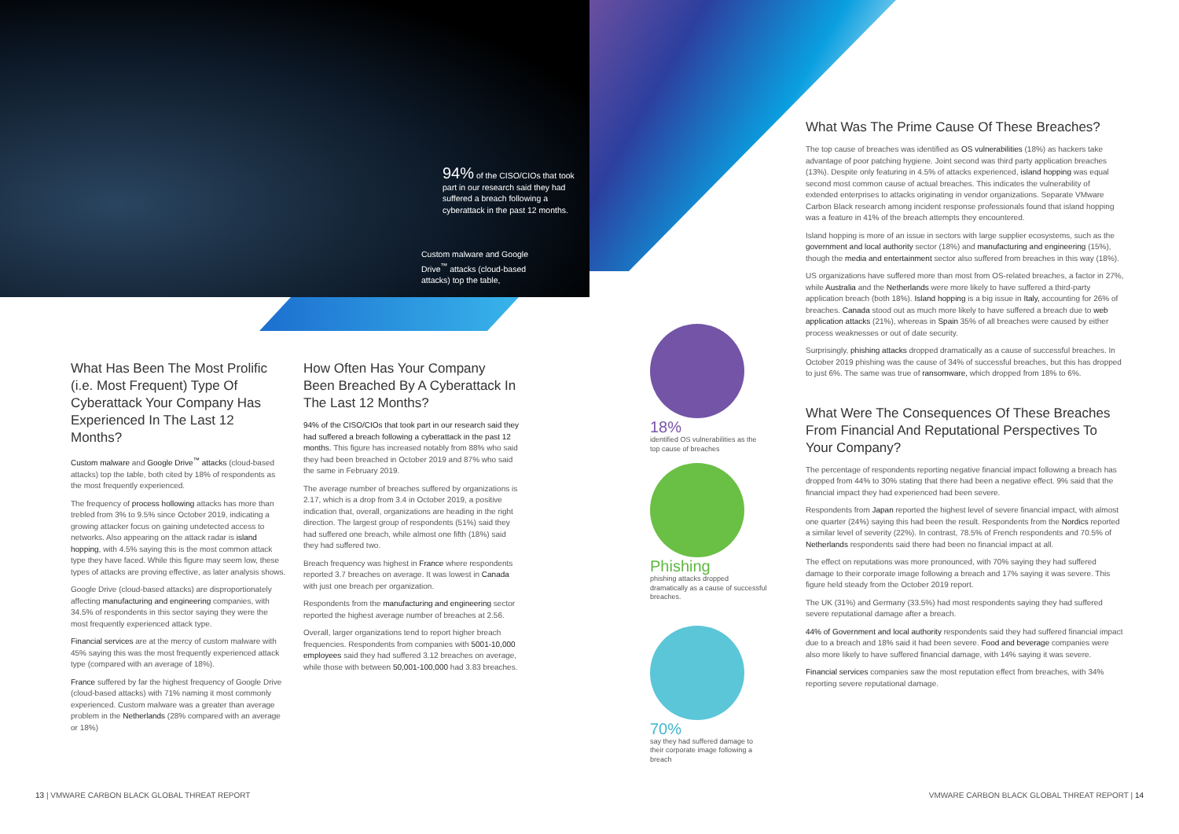94% of the CISO/CIOs that took part in our research said they had suffered a breach following a cyberattack in the past 12 months.
Custom malware and Google Drive<sup>™</sup> attacks (cloud-based attacks) top the table,
What Has Been The Most Prolific (i.e. Most Frequent) Type Of Cyberattack Your Company Has Experienced In The Last 12 Months?
Custom malware and Google Drive<sup>™</sup> attacks (cloud-based attacks) top the table, both cited by 18% of respondents as the most frequently experienced.
The frequency of process hollowing attacks has more than trebled from 3% to 9.5% since October 2019, indicating a growing attacker focus on gaining undetected access to networks. Also appearing on the attack radar is island hopping, with 4.5% saying this is the most common attack type they have faced. While this figure may seem low, these types of attacks are proving effective, as later analysis shows.
Google Drive (cloud-based attacks) are disproportionately affecting manufacturing and engineering companies, with 34.5% of respondents in this sector saying they were the most frequently experienced attack type.
Financial services are at the mercy of custom malware with 45% saying this was the most frequently experienced attack type (compared with an average of 18%).
France suffered by far the highest frequency of Google Drive (cloud-based attacks) with 71% naming it most commonly experienced. Custom malware was a greater than average problem in the Netherlands (28% compared with an average or 18%)
How Often Has Your Company Been Breached By A Cyberattack In The Last 12 Months?
94% of the CISO/CIOs that took part in our research said they had suffered a breach following a cyberattack in the past 12 months. This figure has increased notably from 88% who said they had been breached in October 2019 and 87% who said the same in February 2019.
The average number of breaches suffered by organizations is 2.17, which is a drop from 3.4 in October 2019, a positive indication that, overall, organizations are heading in the right direction. The largest group of respondents (51%) said they had suffered one breach, while almost one fifth (18%) said they had suffered two.
Breach frequency was highest in France where respondents reported 3.7 breaches on average. It was lowest in Canada with just one breach per organization.
Respondents from the manufacturing and engineering sector reported the highest average number of breaches at 2.56.
Overall, larger organizations tend to report higher breach frequencies. Respondents from companies with 5001-10,000 employees said they had suffered 3.12 breaches on average, while those with between 50,001-100,000 had 3.83 breaches.
18%
identified OS vulnerabilities as the top cause of breaches
Phishing
phishing attacks dropped dramatically as a cause of successful breaches.
70%
say they had suffered damage to their corporate image following a breach
What Was The Prime Cause Of These Breaches?
The top cause of breaches was identified as OS vulnerabilities (18%) as hackers take advantage of poor patching hygiene. Joint second was third party application breaches (13%). Despite only featuring in 4.5% of attacks experienced, island hopping was equal second most common cause of actual breaches. This indicates the vulnerability of extended enterprises to attacks originating in vendor organizations. Separate VMware Carbon Black research among incident response professionals found that island hopping was a feature in 41% of the breach attempts they encountered.
Island hopping is more of an issue in sectors with large supplier ecosystems, such as the government and local authority sector (18%) and manufacturing and engineering (15%), though the media and entertainment sector also suffered from breaches in this way (18%).
US organizations have suffered more than most from OS-related breaches, a factor in 27%, while Australia and the Netherlands were more likely to have suffered a third-party application breach (both 18%). Island hopping is a big issue in Italy, accounting for 26% of breaches. Canada stood out as much more likely to have suffered a breach due to web application attacks (21%), whereas in Spain 35% of all breaches were caused by either process weaknesses or out of date security.
Surprisingly, phishing attacks dropped dramatically as a cause of successful breaches. In October 2019 phishing was the cause of 34% of successful breaches, but this has dropped to just 6%. The same was true of ransomware, which dropped from 18% to 6%.
What Were The Consequences Of These Breaches From Financial And Reputational Perspectives To Your Company?
The percentage of respondents reporting negative financial impact following a breach has dropped from 44% to 30% stating that there had been a negative effect. 9% said that the financial impact they had experienced had been severe.
Respondents from Japan reported the highest level of severe financial impact, with almost one quarter (24%) saying this had been the result. Respondents from the Nordics reported a similar level of severity (22%). In contrast, 78.5% of French respondents and 70.5% of Netherlands respondents said there had been no financial impact at all.
The effect on reputations was more pronounced, with 70% saying they had suffered damage to their corporate image following a breach and 17% saying it was severe. This figure held steady from the October 2019 report.
The UK (31%) and Germany (33.5%) had most respondents saying they had suffered severe reputational damage after a breach.
44% of Government and local authority respondents said they had suffered financial impact due to a breach and 18% said it had been severe. Food and beverage companies were also more likely to have suffered financial damage, with 14% saying it was severe.
Financial services companies saw the most reputation effect from breaches, with 34% reporting severe reputational damage.
13 | VMWARE CARBON BLACK GLOBAL THREAT REPORT
VMWARE CARBON BLACK GLOBAL THREAT REPORT | 14